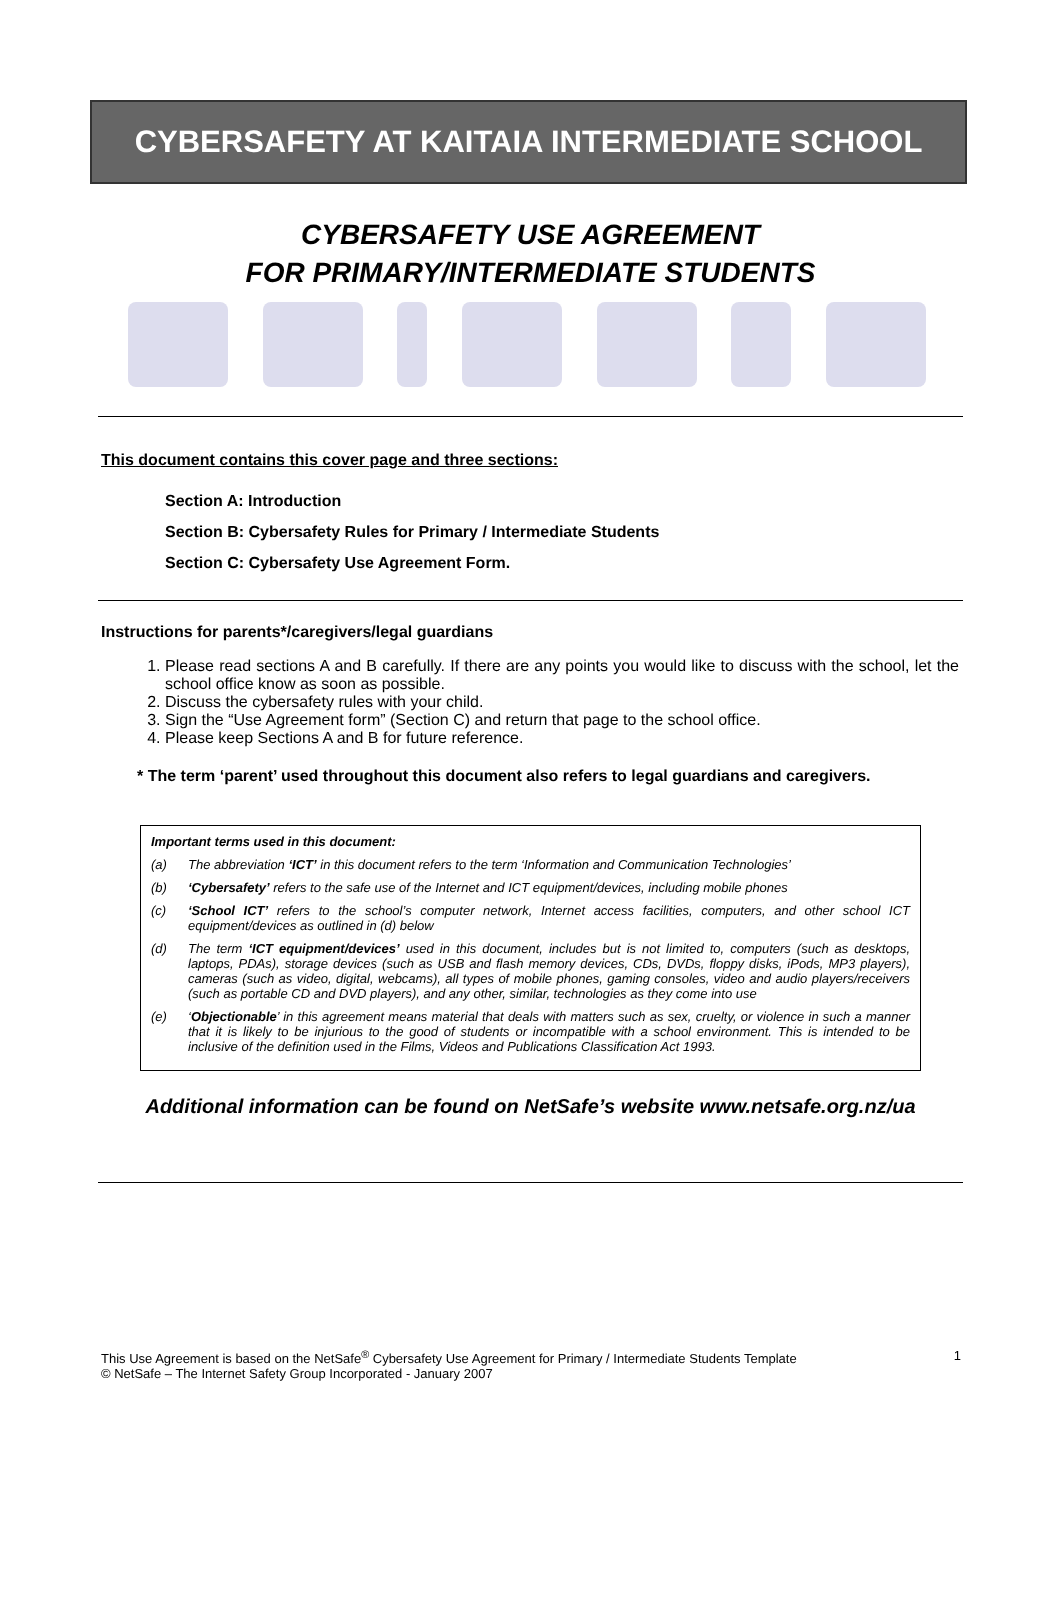CYBERSAFETY AT KAITAIA INTERMEDIATE SCHOOL
CYBERSAFETY USE AGREEMENT
FOR PRIMARY/INTERMEDIATE STUDENTS
This document contains this cover page and three sections:
Section A: Introduction
Section B: Cybersafety Rules for Primary / Intermediate Students
Section C: Cybersafety Use Agreement Form.
Instructions for parents*/caregivers/legal guardians
1. Please read sections A and B carefully. If there are any points you would like to discuss with the school, let the school office know as soon as possible.
2. Discuss the cybersafety rules with your child.
3. Sign the “Use Agreement form” (Section C) and return that page to the school office.
4. Please keep Sections A and B for future reference.
* The term ‘parent’ used throughout this document also refers to legal guardians and caregivers.
Important terms used in this document:
(a) The abbreviation ‘ICT’ in this document refers to the term ‘Information and Communication Technologies’
(b) ‘Cybersafety’ refers to the safe use of the Internet and ICT equipment/devices, including mobile phones
(c) ‘School ICT’ refers to the school’s computer network, Internet access facilities, computers, and other school ICT equipment/devices as outlined in (d) below
(d) The term ‘ICT equipment/devices’ used in this document, includes but is not limited to, computers (such as desktops, laptops, PDAs), storage devices (such as USB and flash memory devices, CDs, DVDs, floppy disks, iPods, MP3 players), cameras (such as video, digital, webcams), all types of mobile phones, gaming consoles, video and audio players/receivers (such as portable CD and DVD players), and any other, similar, technologies as they come into use
(e) ‘Objectionable’ in this agreement means material that deals with matters such as sex, cruelty, or violence in such a manner that it is likely to be injurious to the good of students or incompatible with a school environment. This is intended to be inclusive of the definition used in the Films, Videos and Publications Classification Act 1993.
Additional information can be found on NetSafe’s website www.netsafe.org.nz/ua
This Use Agreement is based on the NetSafe<sup>®</sup> Cybersafety Use Agreement for Primary / Intermediate Students Template
© NetSafe – The Internet Safety Group Incorporated - January 2007 1